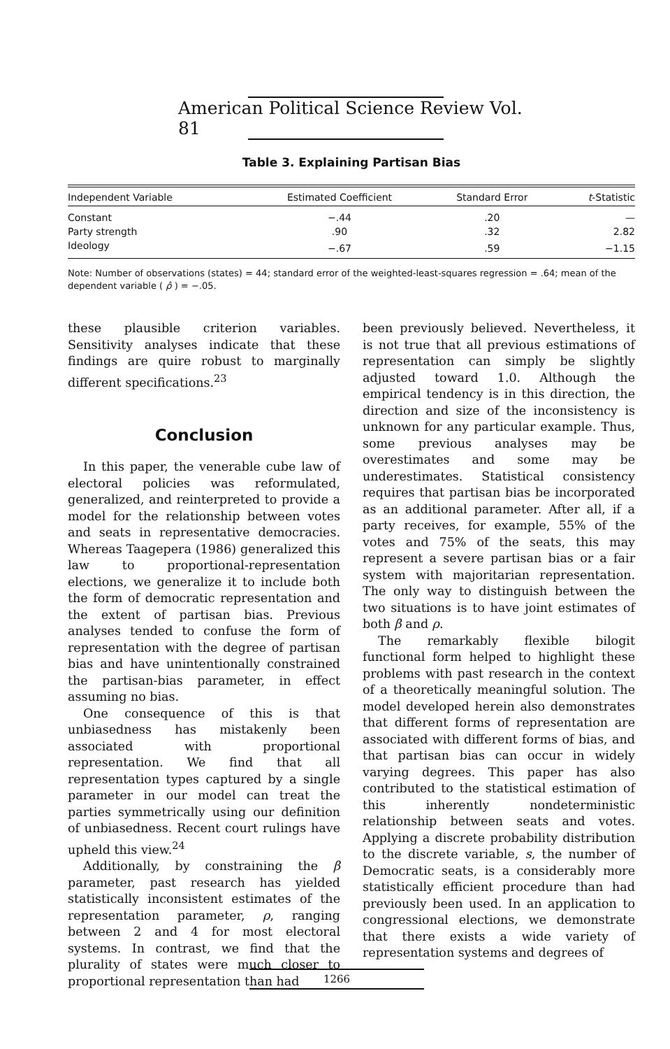American Political Science Review Vol. 81
Table 3. Explaining Partisan Bias
| Independent Variable | Estimated Coefficient | Standard Error | t -Statistic |
| --- | --- | --- | --- |
| Constant | −.44 | .20 | — |
| Party strength | .90 | .32 | 2.82 |
| Ideology | −.67 | .59 | −1.15 |
Note: Number of observations (states) = 44; standard error of the weighted-least-squares regression = .64; mean of the dependent variable ( ρ̂ ) = −.05.
these plausible criterion variables. Sensitivity analyses indicate that these findings are quire robust to marginally different specifications.<sup>23</sup>
Conclusion
In this paper, the venerable cube law of electoral policies was reformulated, generalized, and reinterpreted to provide a model for the relationship between votes and seats in representative democracies. Whereas Taagepera (1986) generalized this law to proportional-representation elections, we generalize it to include both the form of democratic representation and the extent of partisan bias. Previous analyses tended to confuse the form of representation with the degree of partisan bias and have unintentionally constrained the partisan-bias parameter, in effect assuming no bias.
One consequence of this is that unbiasedness has mistakenly been associated with proportional representation. We find that all representation types captured by a single parameter in our model can treat the parties symmetrically using our definition of unbiasedness. Recent court rulings have upheld this view.<sup>24</sup>
Additionally, by constraining the β parameter, past research has yielded statistically inconsistent estimates of the representation parameter, ρ, ranging between 2 and 4 for most electoral systems. In contrast, we find that the plurality of states were much closer to proportional representation than had
been previously believed. Nevertheless, it is not true that all previous estimations of representation can simply be slightly adjusted toward 1.0. Although the empirical tendency is in this direction, the direction and size of the inconsistency is unknown for any particular example. Thus, some previous analyses may be overestimates and some may be underestimates. Statistical consistency requires that partisan bias be incorporated as an additional parameter. After all, if a party receives, for example, 55% of the votes and 75% of the seats, this may represent a severe partisan bias or a fair system with majoritarian representation. The only way to distinguish between the two situations is to have joint estimates of both β and ρ.
The remarkably flexible bilogit functional form helped to highlight these problems with past research in the context of a theoretically meaningful solution. The model developed herein also demonstrates that different forms of representation are associated with different forms of bias, and that partisan bias can occur in widely varying degrees. This paper has also contributed to the statistical estimation of this inherently nondeterministic relationship between seats and votes. Applying a discrete probability distribution to the discrete variable, s, the number of Democratic seats, is a considerably more statistically efficient procedure than had previously been used. In an application to congressional elections, we demonstrate that there exists a wide variety of representation systems and degrees of
1266